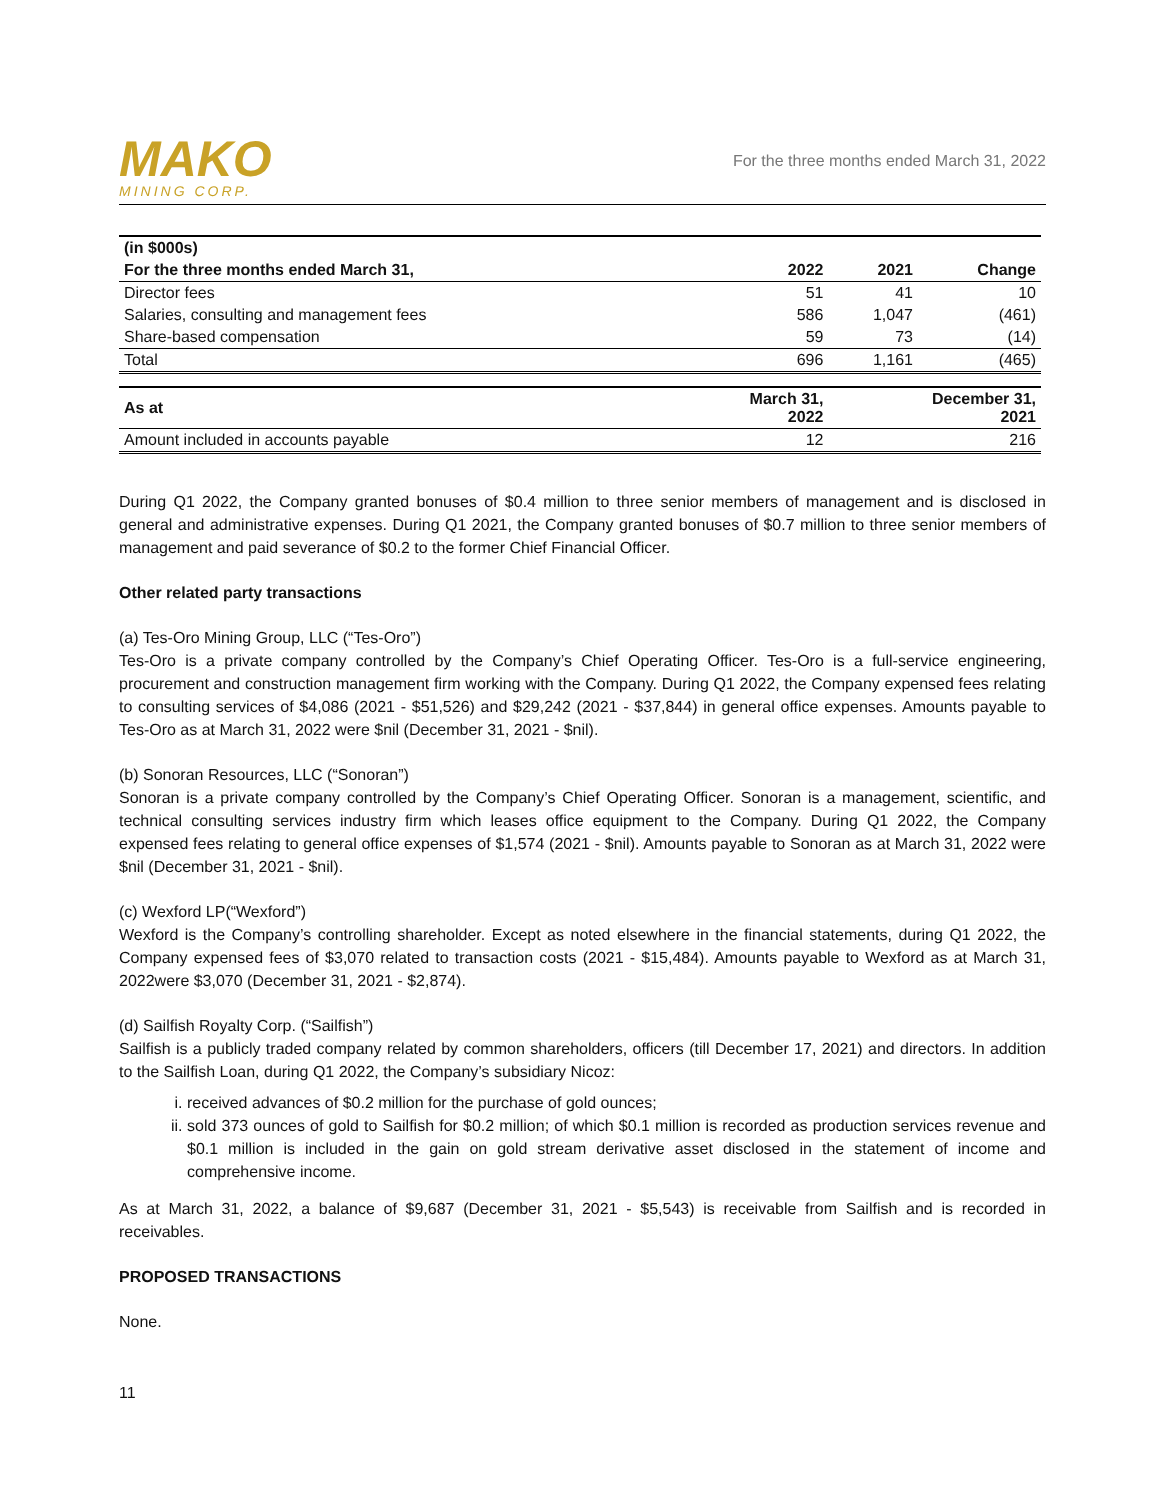MAKO
MINING CORP.
For the three months ended March 31, 2022
| (in $000s) | | | |
| --- | --- | --- | --- |
| For the three months ended March 31, | 2022 | 2021 | Change |
| Director fees | 51 | 41 | 10 |
| Salaries, consulting and management fees | 586 | 1,047 | (461) |
| Share-based compensation | 59 | 73 | (14) |
| Total | 696 | 1,161 | (465) |
| As at | March 31, 2022 | December 31, 2021 | |
| Amount included in accounts payable | 12 | 216 | |
During Q1 2022, the Company granted bonuses of $0.4 million to three senior members of management and is disclosed in general and administrative expenses. During Q1 2021, the Company granted bonuses of $0.7 million to three senior members of management and paid severance of $0.2 to the former Chief Financial Officer.
Other related party transactions
(a) Tes-Oro Mining Group, LLC (“Tes-Oro”)
Tes-Oro is a private company controlled by the Company’s Chief Operating Officer. Tes-Oro is a full-service engineering, procurement and construction management firm working with the Company. During Q1 2022, the Company expensed fees relating to consulting services of $4,086 (2021 - $51,526) and $29,242 (2021 - $37,844) in general office expenses. Amounts payable to Tes-Oro as at March 31, 2022 were $nil (December 31, 2021 - $nil).
(b) Sonoran Resources, LLC (“Sonoran”)
Sonoran is a private company controlled by the Company’s Chief Operating Officer. Sonoran is a management, scientific, and technical consulting services industry firm which leases office equipment to the Company. During Q1 2022, the Company expensed fees relating to general office expenses of $1,574 (2021 - $nil). Amounts payable to Sonoran as at March 31, 2022 were $nil (December 31, 2021 - $nil).
(c) Wexford LP(“Wexford”)
Wexford is the Company’s controlling shareholder. Except as noted elsewhere in the financial statements, during Q1 2022, the Company expensed fees of $3,070 related to transaction costs (2021 - $15,484). Amounts payable to Wexford as at March 31, 2022were $3,070 (December 31, 2021 - $2,874).
(d) Sailfish Royalty Corp. (“Sailfish”)
Sailfish is a publicly traded company related by common shareholders, officers (till December 17, 2021) and directors. In addition to the Sailfish Loan, during Q1 2022, the Company’s subsidiary Nicoz:
i. received advances of $0.2 million for the purchase of gold ounces;
ii. sold 373 ounces of gold to Sailfish for $0.2 million; of which $0.1 million is recorded as production services revenue and $0.1 million is included in the gain on gold stream derivative asset disclosed in the statement of income and comprehensive income.
As at March 31, 2022, a balance of $9,687 (December 31, 2021 - $5,543) is receivable from Sailfish and is recorded in receivables.
PROPOSED TRANSACTIONS
None.
11